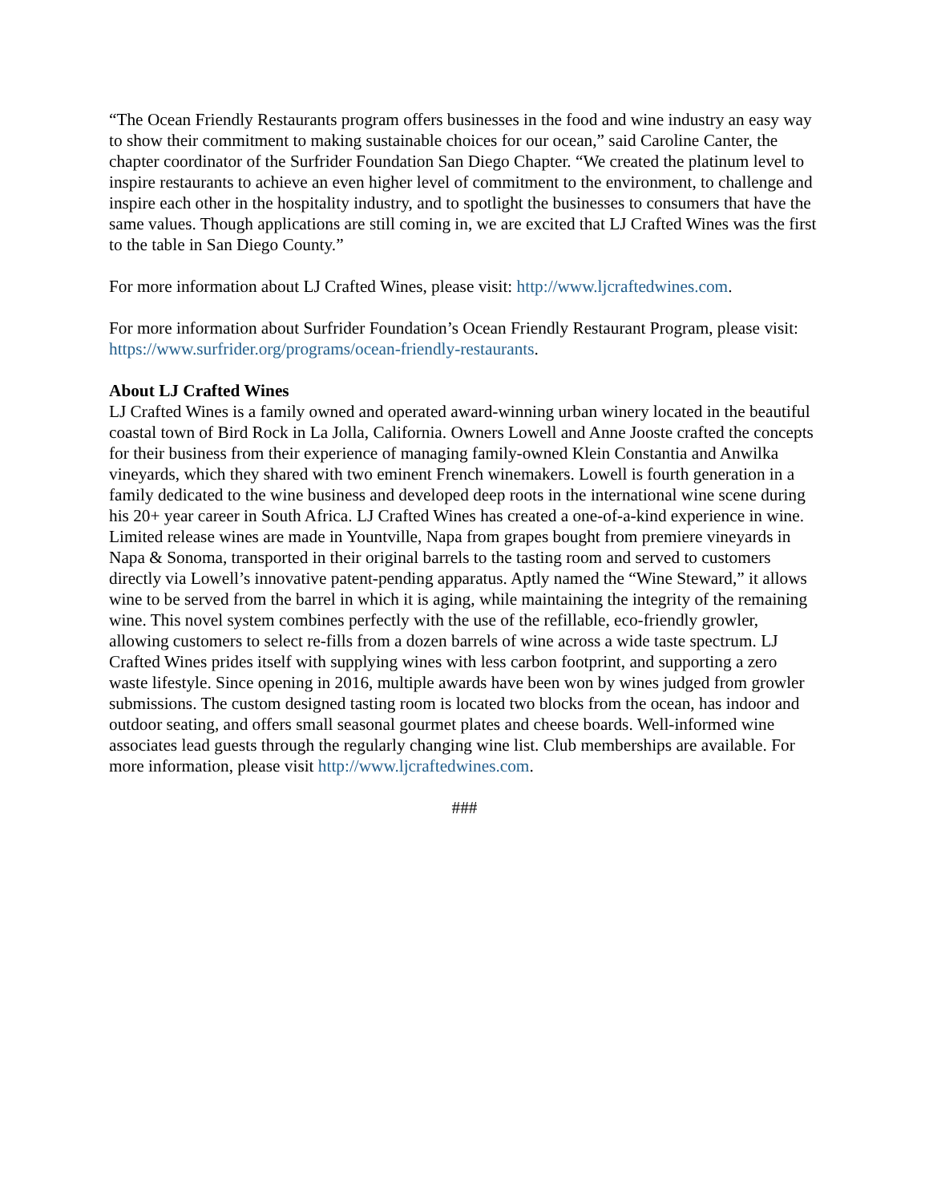“The Ocean Friendly Restaurants program offers businesses in the food and wine industry an easy way to show their commitment to making sustainable choices for our ocean,” said Caroline Canter, the chapter coordinator of the Surfrider Foundation San Diego Chapter. “We created the platinum level to inspire restaurants to achieve an even higher level of commitment to the environment, to challenge and inspire each other in the hospitality industry, and to spotlight the businesses to consumers that have the same values. Though applications are still coming in, we are excited that LJ Crafted Wines was the first to the table in San Diego County.”
For more information about LJ Crafted Wines, please visit: http://www.ljcraftedwines.com.
For more information about Surfrider Foundation’s Ocean Friendly Restaurant Program, please visit: https://www.surfrider.org/programs/ocean-friendly-restaurants.
About LJ Crafted Wines
LJ Crafted Wines is a family owned and operated award-winning urban winery located in the beautiful coastal town of Bird Rock in La Jolla, California. Owners Lowell and Anne Jooste crafted the concepts for their business from their experience of managing family-owned Klein Constantia and Anwilka vineyards, which they shared with two eminent French winemakers. Lowell is fourth generation in a family dedicated to the wine business and developed deep roots in the international wine scene during his 20+ year career in South Africa. LJ Crafted Wines has created a one-of-a-kind experience in wine. Limited release wines are made in Yountville, Napa from grapes bought from premiere vineyards in Napa & Sonoma, transported in their original barrels to the tasting room and served to customers directly via Lowell’s innovative patent-pending apparatus. Aptly named the “Wine Steward,” it allows wine to be served from the barrel in which it is aging, while maintaining the integrity of the remaining wine. This novel system combines perfectly with the use of the refillable, eco-friendly growler, allowing customers to select re-fills from a dozen barrels of wine across a wide taste spectrum. LJ Crafted Wines prides itself with supplying wines with less carbon footprint, and supporting a zero waste lifestyle. Since opening in 2016, multiple awards have been won by wines judged from growler submissions. The custom designed tasting room is located two blocks from the ocean, has indoor and outdoor seating, and offers small seasonal gourmet plates and cheese boards. Well-informed wine associates lead guests through the regularly changing wine list. Club memberships are available. For more information, please visit http://www.ljcraftedwines.com.
###